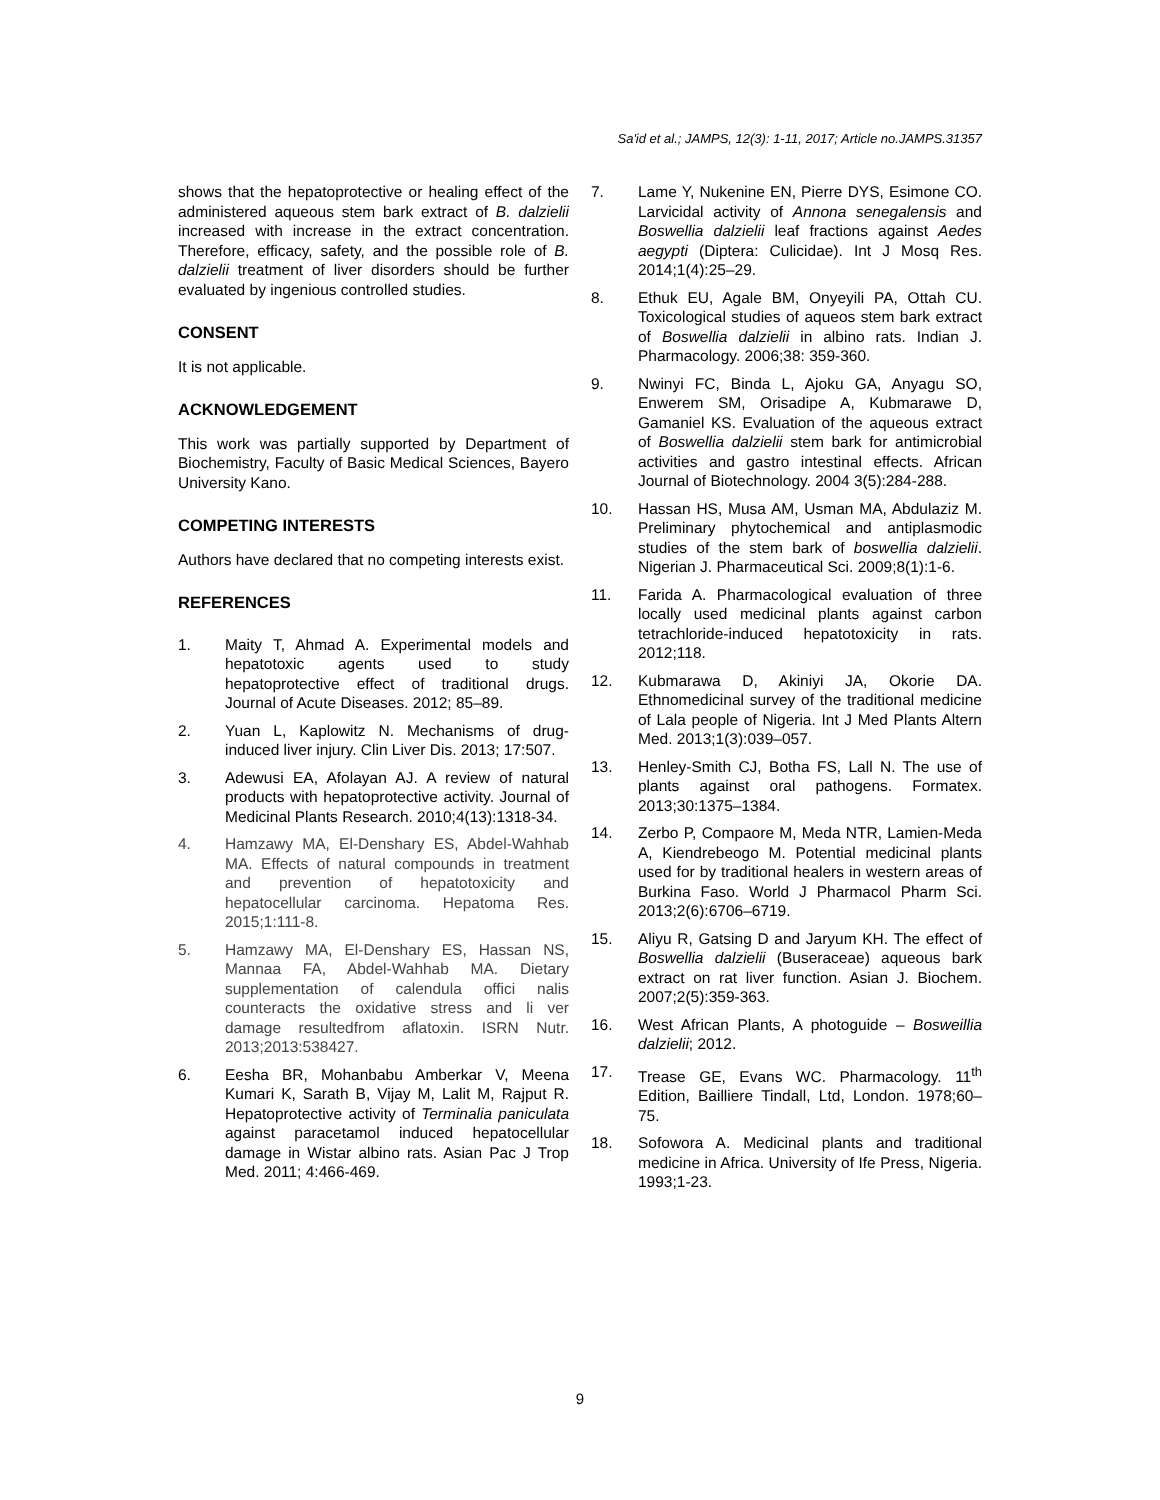Sa'id et al.; JAMPS, 12(3): 1-11, 2017; Article no.JAMPS.31357
shows that the hepatoprotective or healing effect of the administered aqueous stem bark extract of B. dalzielii increased with increase in the extract concentration. Therefore, efficacy, safety, and the possible role of B. dalzielii treatment of liver disorders should be further evaluated by ingenious controlled studies.
CONSENT
It is not applicable.
ACKNOWLEDGEMENT
This work was partially supported by Department of Biochemistry, Faculty of Basic Medical Sciences, Bayero University Kano.
COMPETING INTERESTS
Authors have declared that no competing interests exist.
REFERENCES
1. Maity T, Ahmad A. Experimental models and hepatotoxic agents used to study hepatoprotective effect of traditional drugs. Journal of Acute Diseases. 2012; 85–89.
2. Yuan L, Kaplowitz N. Mechanisms of drug-induced liver injury. Clin Liver Dis. 2013; 17:507.
3. Adewusi EA, Afolayan AJ. A review of natural products with hepatoprotective activity. Journal of Medicinal Plants Research. 2010;4(13):1318-34.
4. Hamzawy MA, El-Denshary ES, Abdel-Wahhab MA. Effects of natural compounds in treatment and prevention of hepatotoxicity and hepatocellular carcinoma. Hepatoma Res. 2015;1:111-8.
5. Hamzawy MA, El-Denshary ES, Hassan NS, Mannaa FA, Abdel-Wahhab MA. Dietary supplementation of calendula offici nalis counteracts the oxidative stress and li ver damage resultedfrom aflatoxin. ISRN Nutr. 2013;2013:538427.
6. Eesha BR, Mohanbabu Amberkar V, Meena Kumari K, Sarath B, Vijay M, Lalit M, Rajput R. Hepatoprotective activity of Terminalia paniculata against paracetamol induced hepatocellular damage in Wistar albino rats. Asian Pac J Trop Med. 2011; 4:466-469.
7. Lame Y, Nukenine EN, Pierre DYS, Esimone CO. Larvicidal activity of Annona senegalensis and Boswellia dalzielii leaf fractions against Aedes aegypti (Diptera: Culicidae). Int J Mosq Res. 2014;1(4):25–29.
8. Ethuk EU, Agale BM, Onyeyili PA, Ottah CU. Toxicological studies of aqueos stem bark extract of Boswellia dalzielii in albino rats. Indian J. Pharmacology. 2006;38: 359-360.
9. Nwinyi FC, Binda L, Ajoku GA, Anyagu SO, Enwerem SM, Orisadipe A, Kubmarawe D, Gamaniel KS. Evaluation of the aqueous extract of Boswellia dalzielii stem bark for antimicrobial activities and gastro intestinal effects. African Journal of Biotechnology. 2004 3(5):284-288.
10. Hassan HS, Musa AM, Usman MA, Abdulaziz M. Preliminary phytochemical and antiplasmodic studies of the stem bark of boswellia dalzielii. Nigerian J. Pharmaceutical Sci. 2009;8(1):1-6.
11. Farida A. Pharmacological evaluation of three locally used medicinal plants against carbon tetrachloride-induced hepatotoxicity in rats. 2012;118.
12. Kubmarawa D, Akiniyi JA, Okorie DA. Ethnomedicinal survey of the traditional medicine of Lala people of Nigeria. Int J Med Plants Altern Med. 2013;1(3):039–057.
13. Henley-Smith CJ, Botha FS, Lall N. The use of plants against oral pathogens. Formatex. 2013;30:1375–1384.
14. Zerbo P, Compaore M, Meda NTR, Lamien-Meda A, Kiendrebeogo M. Potential medicinal plants used for by traditional healers in western areas of Burkina Faso. World J Pharmacol Pharm Sci. 2013;2(6):6706–6719.
15. Aliyu R, Gatsing D and Jaryum KH. The effect of Boswellia dalzielii (Buseraceae) aqueous bark extract on rat liver function. Asian J. Biochem. 2007;2(5):359-363.
16. West African Plants, A photoguide – Bosweillia dalzielii; 2012.
17. Trease GE, Evans WC. Pharmacology. 11<sup>th</sup> Edition, Bailliere Tindall, Ltd, London. 1978;60–75.
18. Sofowora A. Medicinal plants and traditional medicine in Africa. University of Ife Press, Nigeria. 1993;1-23.
9